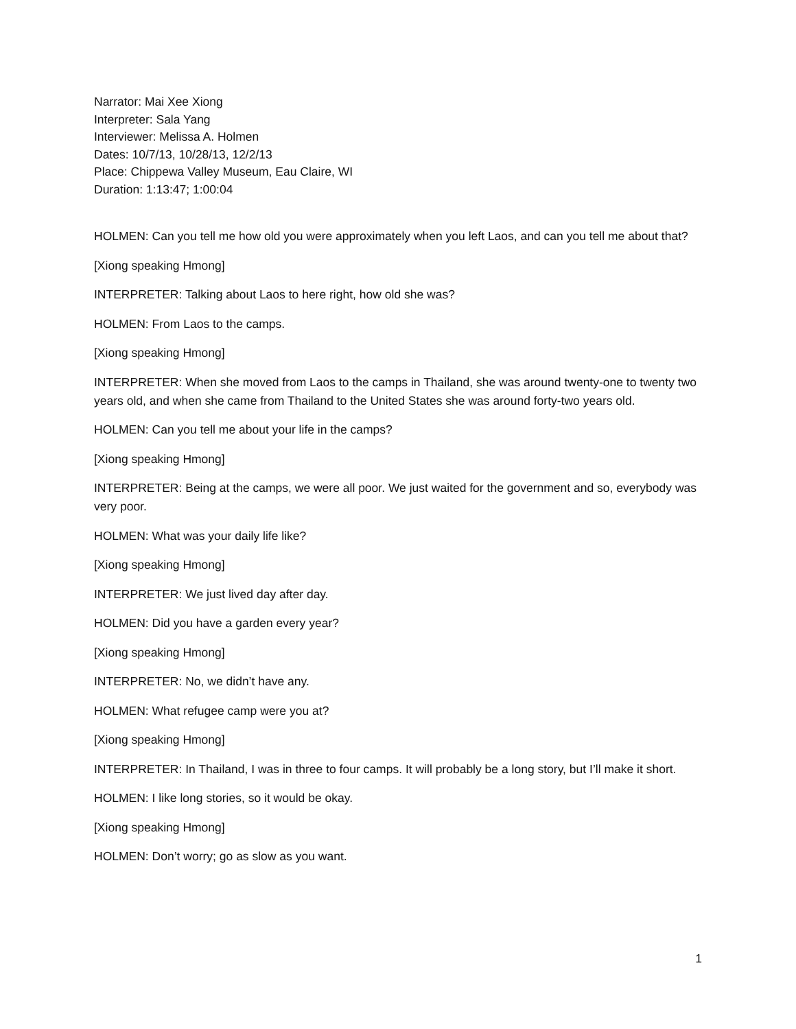Narrator: Mai Xee Xiong
Interpreter: Sala Yang
Interviewer: Melissa A. Holmen
Dates: 10/7/13, 10/28/13, 12/2/13
Place: Chippewa Valley Museum, Eau Claire, WI
Duration: 1:13:47; 1:00:04
HOLMEN: Can you tell me how old you were approximately when you left Laos, and can you tell me about that?
[Xiong speaking Hmong]
INTERPRETER: Talking about Laos to here right, how old she was?
HOLMEN: From Laos to the camps.
[Xiong speaking Hmong]
INTERPRETER: When she moved from Laos to the camps in Thailand, she was around twenty-one to twenty two years old, and when she came from Thailand to the United States she was around forty-two years old.
HOLMEN: Can you tell me about your life in the camps?
[Xiong speaking Hmong]
INTERPRETER: Being at the camps, we were all poor. We just waited for the government and so, everybody was very poor.
HOLMEN: What was your daily life like?
[Xiong speaking Hmong]
INTERPRETER: We just lived day after day.
HOLMEN: Did you have a garden every year?
[Xiong speaking Hmong]
INTERPRETER: No, we didn’t have any.
HOLMEN: What refugee camp were you at?
[Xiong speaking Hmong]
INTERPRETER: In Thailand, I was in three to four camps. It will probably be a long story, but I’ll make it short.
HOLMEN: I like long stories, so it would be okay.
[Xiong speaking Hmong]
HOLMEN: Don’t worry; go as slow as you want.
1